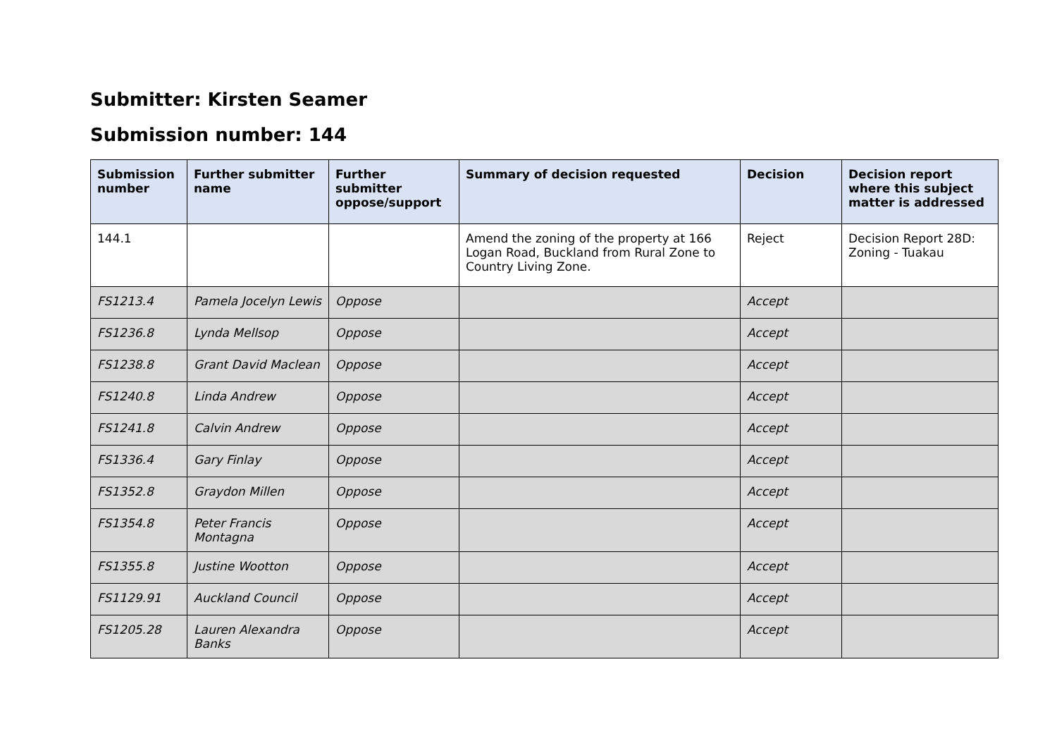Submitter: Kirsten Seamer
Submission number: 144
| Submission number | Further submitter name | Further submitter oppose/support | Summary of decision requested | Decision | Decision report where this subject matter is addressed |
| --- | --- | --- | --- | --- | --- |
| 144.1 | | | Amend the zoning of the property at 166 Logan Road, Buckland from Rural Zone to Country Living Zone. | Reject | Decision Report 28D: Zoning - Tuakau |
| FS1213.4 | Pamela Jocelyn Lewis | Oppose | | Accept | |
| FS1236.8 | Lynda Mellsop | Oppose | | Accept | |
| FS1238.8 | Grant David Maclean | Oppose | | Accept | |
| FS1240.8 | Linda Andrew | Oppose | | Accept | |
| FS1241.8 | Calvin Andrew | Oppose | | Accept | |
| FS1336.4 | Gary Finlay | Oppose | | Accept | |
| FS1352.8 | Graydon Millen | Oppose | | Accept | |
| FS1354.8 | Peter Francis Montagna | Oppose | | Accept | |
| FS1355.8 | Justine Wootton | Oppose | | Accept | |
| FS1129.91 | Auckland Council | Oppose | | Accept | |
| FS1205.28 | Lauren Alexandra Banks | Oppose | | Accept | |